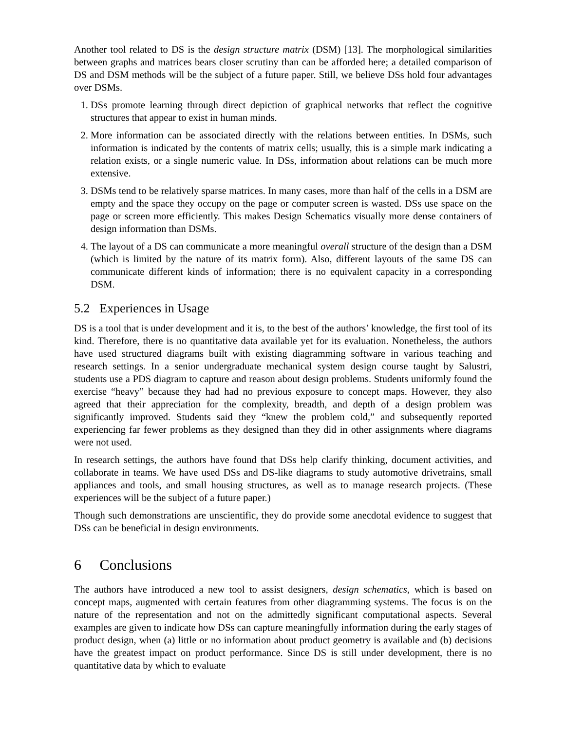Another tool related to DS is the design structure matrix (DSM) [13]. The morphological similarities between graphs and matrices bears closer scrutiny than can be afforded here; a detailed comparison of DS and DSM methods will be the subject of a future paper. Still, we believe DSs hold four advantages over DSMs.
1. DSs promote learning through direct depiction of graphical networks that reflect the cognitive structures that appear to exist in human minds.
2. More information can be associated directly with the relations between entities. In DSMs, such information is indicated by the contents of matrix cells; usually, this is a simple mark indicating a relation exists, or a single numeric value. In DSs, information about relations can be much more extensive.
3. DSMs tend to be relatively sparse matrices. In many cases, more than half of the cells in a DSM are empty and the space they occupy on the page or computer screen is wasted. DSs use space on the page or screen more efficiently. This makes Design Schematics visually more dense containers of design information than DSMs.
4. The layout of a DS can communicate a more meaningful overall structure of the design than a DSM (which is limited by the nature of its matrix form). Also, different layouts of the same DS can communicate different kinds of information; there is no equivalent capacity in a corresponding DSM.
5.2 Experiences in Usage
DS is a tool that is under development and it is, to the best of the authors’ knowledge, the first tool of its kind. Therefore, there is no quantitative data available yet for its evaluation. Nonetheless, the authors have used structured diagrams built with existing diagramming software in various teaching and research settings. In a senior undergraduate mechanical system design course taught by Salustri, students use a PDS diagram to capture and reason about design problems. Students uniformly found the exercise “heavy” because they had had no previous exposure to concept maps. However, they also agreed that their appreciation for the complexity, breadth, and depth of a design problem was significantly improved. Students said they “knew the problem cold,” and subsequently reported experiencing far fewer problems as they designed than they did in other assignments where diagrams were not used.
In research settings, the authors have found that DSs help clarify thinking, document activities, and collaborate in teams. We have used DSs and DS-like diagrams to study automotive drivetrains, small appliances and tools, and small housing structures, as well as to manage research projects. (These experiences will be the subject of a future paper.)
Though such demonstrations are unscientific, they do provide some anecdotal evidence to suggest that DSs can be beneficial in design environments.
6 Conclusions
The authors have introduced a new tool to assist designers, design schematics, which is based on concept maps, augmented with certain features from other diagramming systems. The focus is on the nature of the representation and not on the admittedly significant computational aspects. Several examples are given to indicate how DSs can capture meaningfully information during the early stages of product design, when (a) little or no information about product geometry is available and (b) decisions have the greatest impact on product performance. Since DS is still under development, there is no quantitative data by which to evaluate